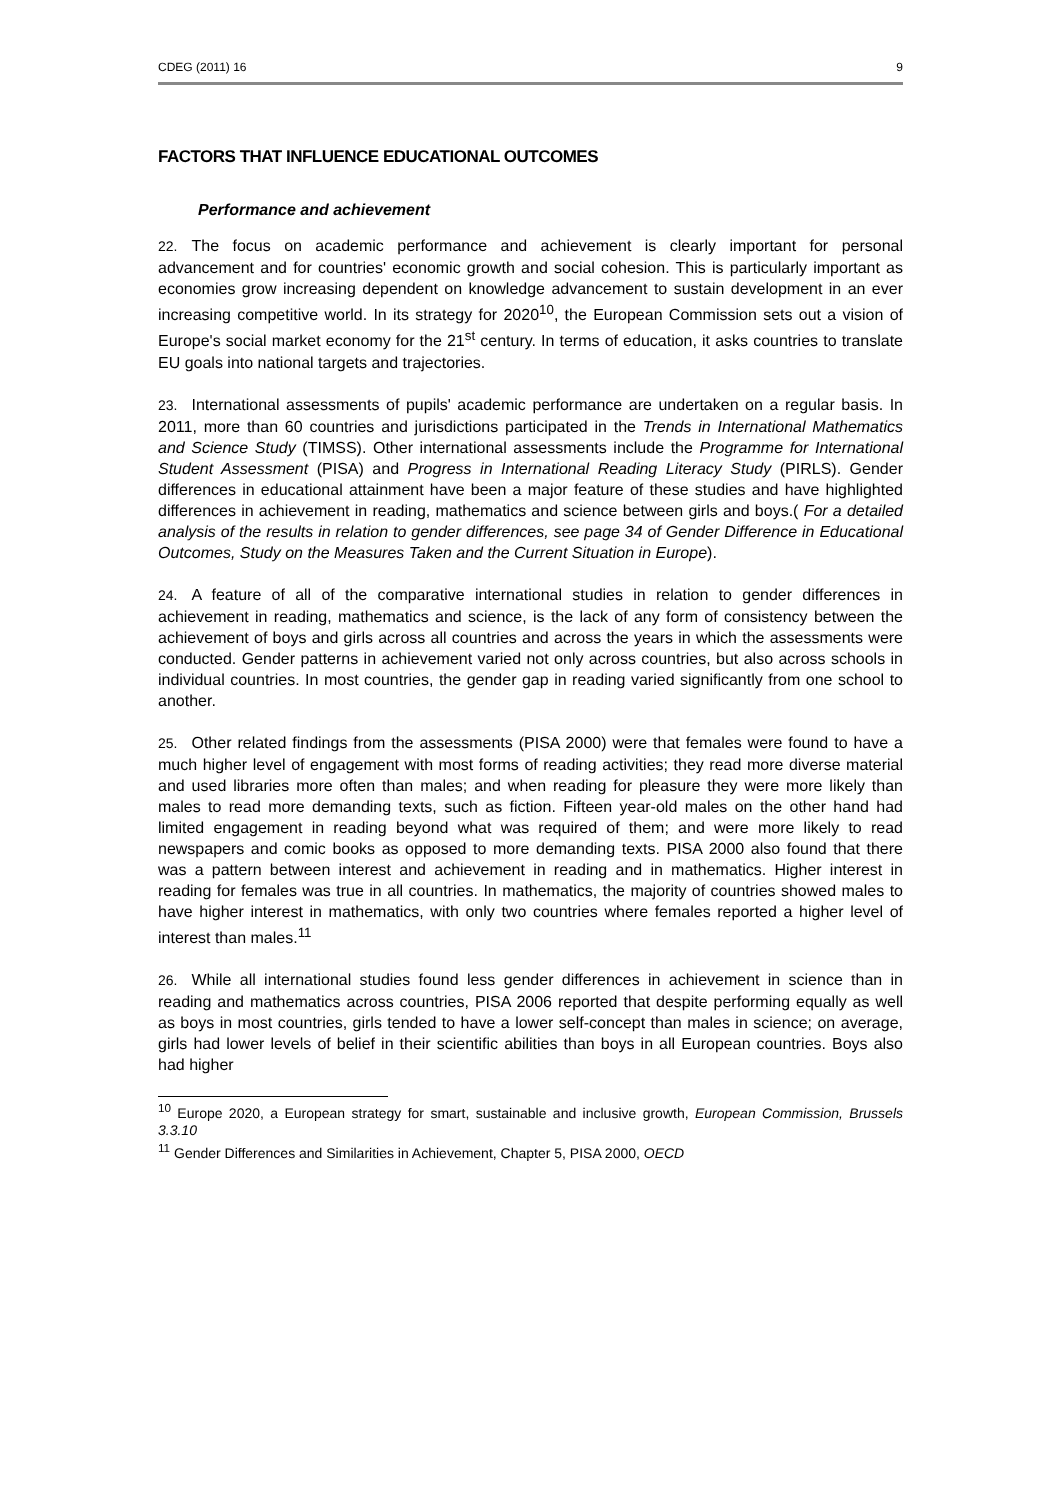CDEG (2011) 16 9
FACTORS THAT INFLUENCE EDUCATIONAL OUTCOMES
Performance and achievement
22. The focus on academic performance and achievement is clearly important for personal advancement and for countries' economic growth and social cohesion. This is particularly important as economies grow increasing dependent on knowledge advancement to sustain development in an ever increasing competitive world. In its strategy for 2020<sup>10</sup>, the European Commission sets out a vision of Europe's social market economy for the 21<sup>st</sup> century. In terms of education, it asks countries to translate EU goals into national targets and trajectories.
23. International assessments of pupils' academic performance are undertaken on a regular basis. In 2011, more than 60 countries and jurisdictions participated in the Trends in International Mathematics and Science Study (TIMSS). Other international assessments include the Programme for International Student Assessment (PISA) and Progress in International Reading Literacy Study (PIRLS). Gender differences in educational attainment have been a major feature of these studies and have highlighted differences in achievement in reading, mathematics and science between girls and boys.( For a detailed analysis of the results in relation to gender differences, see page 34 of Gender Difference in Educational Outcomes, Study on the Measures Taken and the Current Situation in Europe).
24. A feature of all of the comparative international studies in relation to gender differences in achievement in reading, mathematics and science, is the lack of any form of consistency between the achievement of boys and girls across all countries and across the years in which the assessments were conducted. Gender patterns in achievement varied not only across countries, but also across schools in individual countries. In most countries, the gender gap in reading varied significantly from one school to another.
25. Other related findings from the assessments (PISA 2000) were that females were found to have a much higher level of engagement with most forms of reading activities; they read more diverse material and used libraries more often than males; and when reading for pleasure they were more likely than males to read more demanding texts, such as fiction. Fifteen year-old males on the other hand had limited engagement in reading beyond what was required of them; and were more likely to read newspapers and comic books as opposed to more demanding texts. PISA 2000 also found that there was a pattern between interest and achievement in reading and in mathematics. Higher interest in reading for females was true in all countries. In mathematics, the majority of countries showed males to have higher interest in mathematics, with only two countries where females reported a higher level of interest than males.<sup>11</sup>
26. While all international studies found less gender differences in achievement in science than in reading and mathematics across countries, PISA 2006 reported that despite performing equally as well as boys in most countries, girls tended to have a lower self-concept than males in science; on average, girls had lower levels of belief in their scientific abilities than boys in all European countries. Boys also had higher
<sup>10</sup> Europe 2020, a European strategy for smart, sustainable and inclusive growth, European Commission, Brussels 3.3.10
<sup>11</sup> Gender Differences and Similarities in Achievement, Chapter 5, PISA 2000, OECD